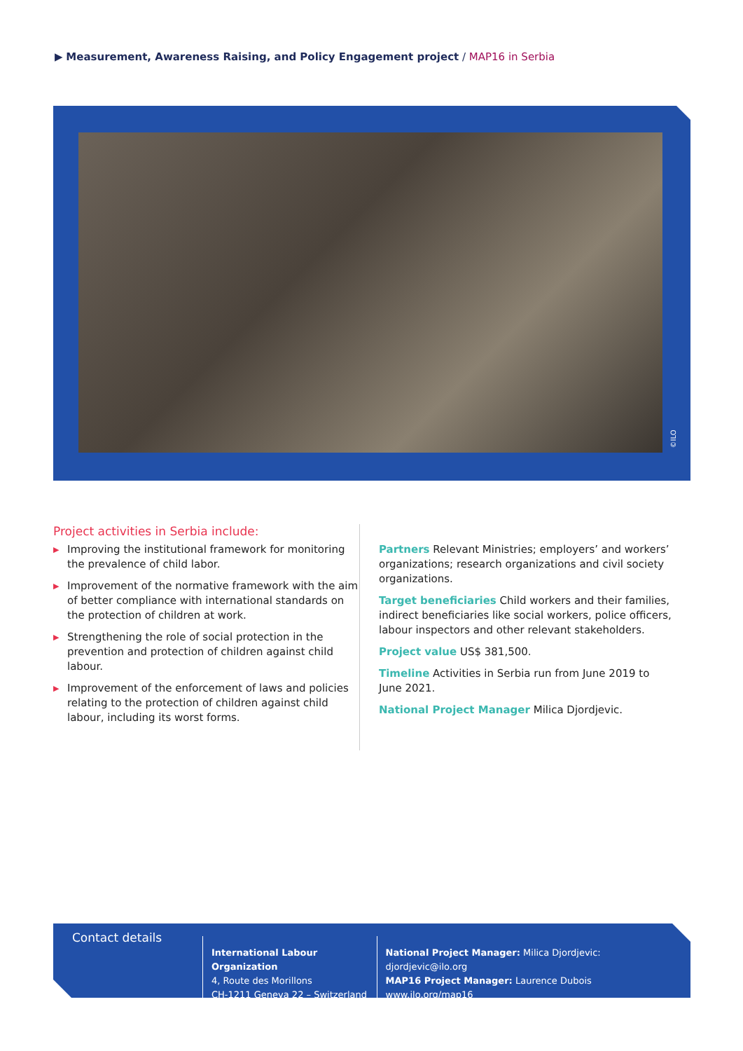▶ Measurement, Awareness Raising, and Policy Engagement project / MAP16 in Serbia
©ILO
Project activities in Serbia include:
▶ Improving the institutional framework for monitoring the prevalence of child labor.
▶ Improvement of the normative framework with the aim of better compliance with international standards on the protection of children at work.
▶ Strengthening the role of social protection in the prevention and protection of children against child labour.
▶ Improvement of the enforcement of laws and policies relating to the protection of children against child labour, including its worst forms.
Partners Relevant Ministries; employers’ and workers’ organizations; research organizations and civil society organizations.
Target beneficiaries Child workers and their families, indirect beneficiaries like social workers, police officers, labour inspectors and other relevant stakeholders.
Project value US$ 381,500.
Timeline Activities in Serbia run from June 2019 to June 2021.
National Project Manager Milica Djordjevic.
Contact details
International Labour Organization
4, Route des Morillons
CH-1211 Geneva 22 – Switzerland
National Project Manager: Milica Djordjevic: djordjevic@ilo.org
MAP16 Project Manager: Laurence Dubois
www.ilo.org/map16